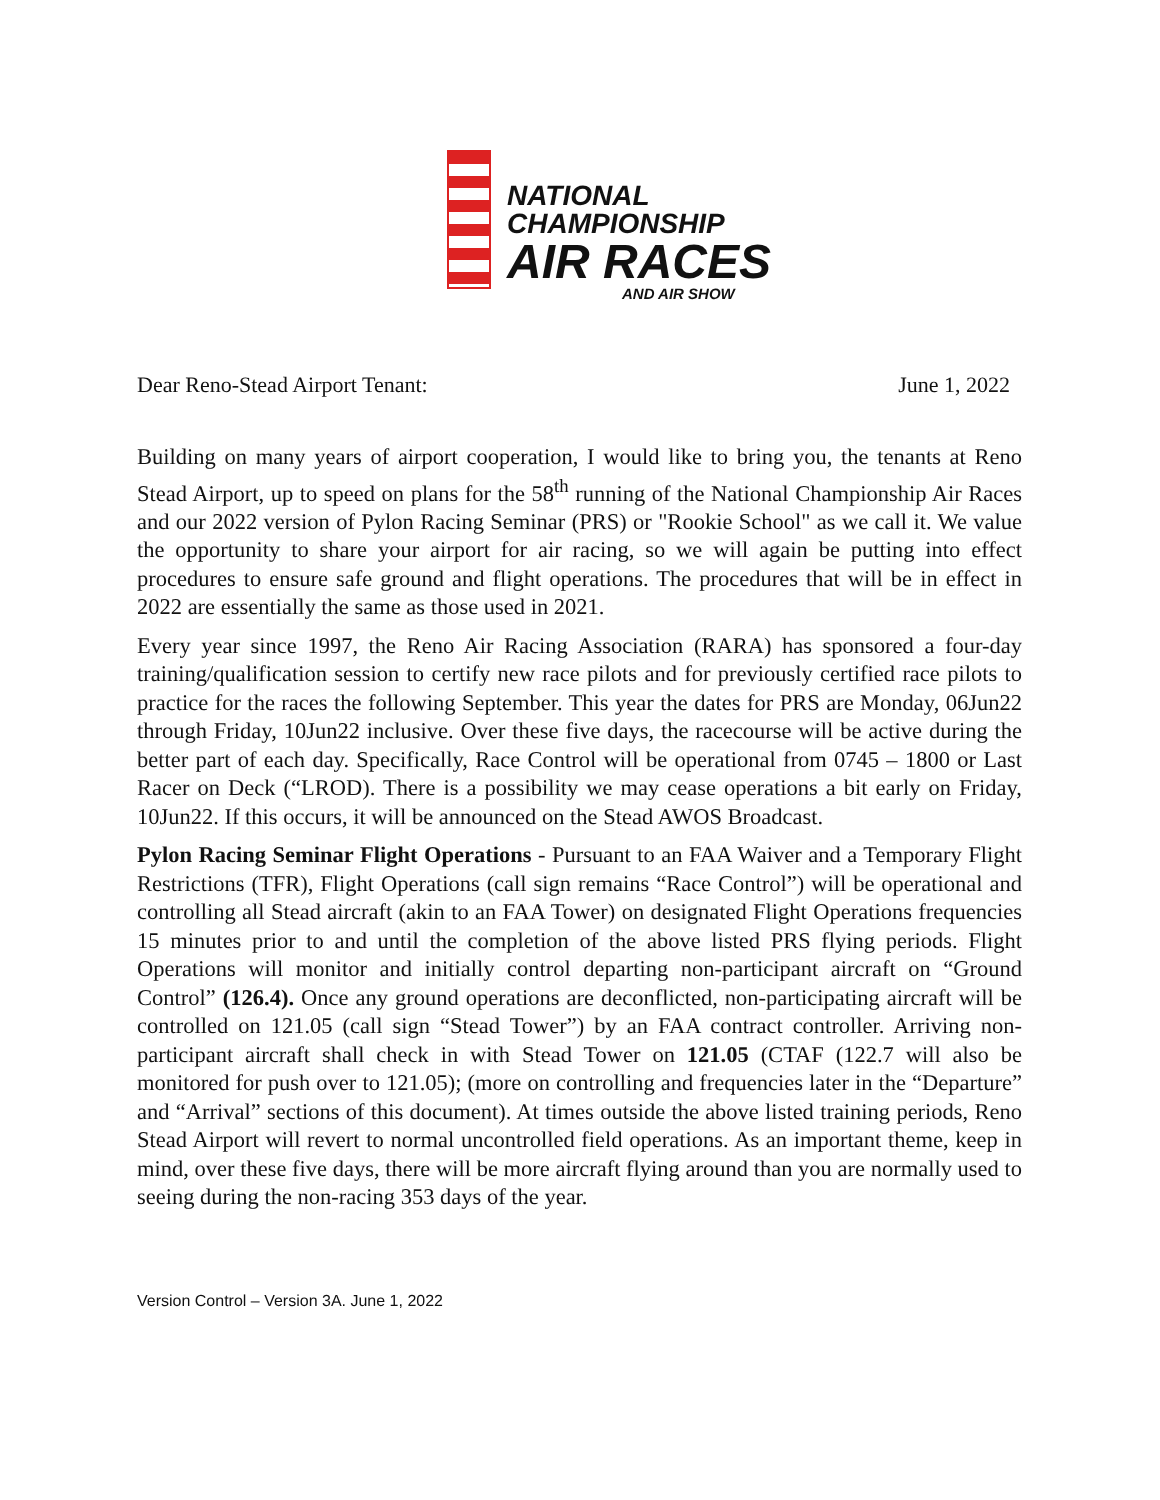NATIONAL
CHAMPIONSHIP
AIR RACES
AND AIR SHOW
Dear Reno-Stead Airport Tenant: June 1, 2022
Building on many years of airport cooperation, I would like to bring you, the tenants at Reno Stead Airport, up to speed on plans for the 58<sup>th</sup> running of the National Championship Air Races and our 2022 version of Pylon Racing Seminar (PRS) or "Rookie School" as we call it. We value the opportunity to share your airport for air racing, so we will again be putting into effect procedures to ensure safe ground and flight operations. The procedures that will be in effect in 2022 are essentially the same as those used in 2021.
Every year since 1997, the Reno Air Racing Association (RARA) has sponsored a four-day training/qualification session to certify new race pilots and for previously certified race pilots to practice for the races the following September. This year the dates for PRS are Monday, 06Jun22 through Friday, 10Jun22 inclusive. Over these five days, the racecourse will be active during the better part of each day. Specifically, Race Control will be operational from 0745 – 1800 or Last Racer on Deck (“LROD). There is a possibility we may cease operations a bit early on Friday, 10Jun22. If this occurs, it will be announced on the Stead AWOS Broadcast.
Pylon Racing Seminar Flight Operations - Pursuant to an FAA Waiver and a Temporary Flight Restrictions (TFR), Flight Operations (call sign remains “Race Control”) will be operational and controlling all Stead aircraft (akin to an FAA Tower) on designated Flight Operations frequencies 15 minutes prior to and until the completion of the above listed PRS flying periods. Flight Operations will monitor and initially control departing non-participant aircraft on “Ground Control” (126.4). Once any ground operations are deconflicted, non-participating aircraft will be controlled on 121.05 (call sign “Stead Tower”) by an FAA contract controller. Arriving non-participant aircraft shall check in with Stead Tower on 121.05 (CTAF (122.7 will also be monitored for push over to 121.05); (more on controlling and frequencies later in the “Departure” and “Arrival” sections of this document). At times outside the above listed training periods, Reno Stead Airport will revert to normal uncontrolled field operations. As an important theme, keep in mind, over these five days, there will be more aircraft flying around than you are normally used to seeing during the non-racing 353 days of the year.
Version Control – Version 3A. June 1, 2022